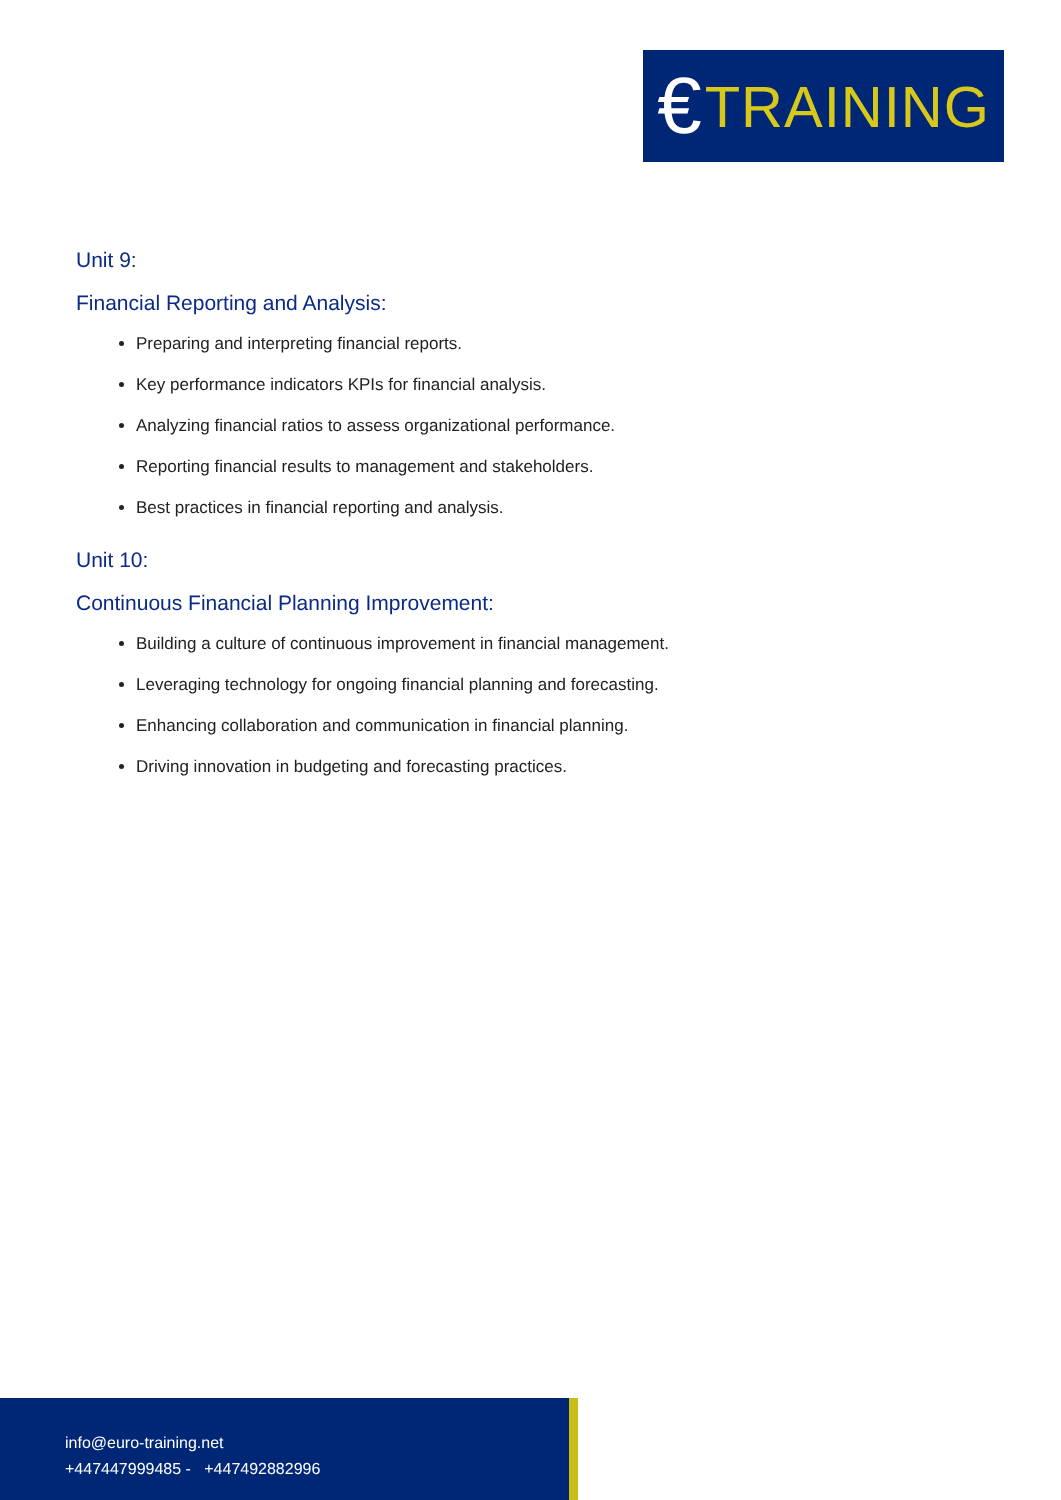€ TRAINING
Unit 9:
Financial Reporting and Analysis:
Preparing and interpreting financial reports.
Key performance indicators KPIs for financial analysis.
Analyzing financial ratios to assess organizational performance.
Reporting financial results to management and stakeholders.
Best practices in financial reporting and analysis.
Unit 10:
Continuous Financial Planning Improvement:
Building a culture of continuous improvement in financial management.
Leveraging technology for ongoing financial planning and forecasting.
Enhancing collaboration and communication in financial planning.
Driving innovation in budgeting and forecasting practices.
info@euro-training.net
+447447999485 - +447492882996